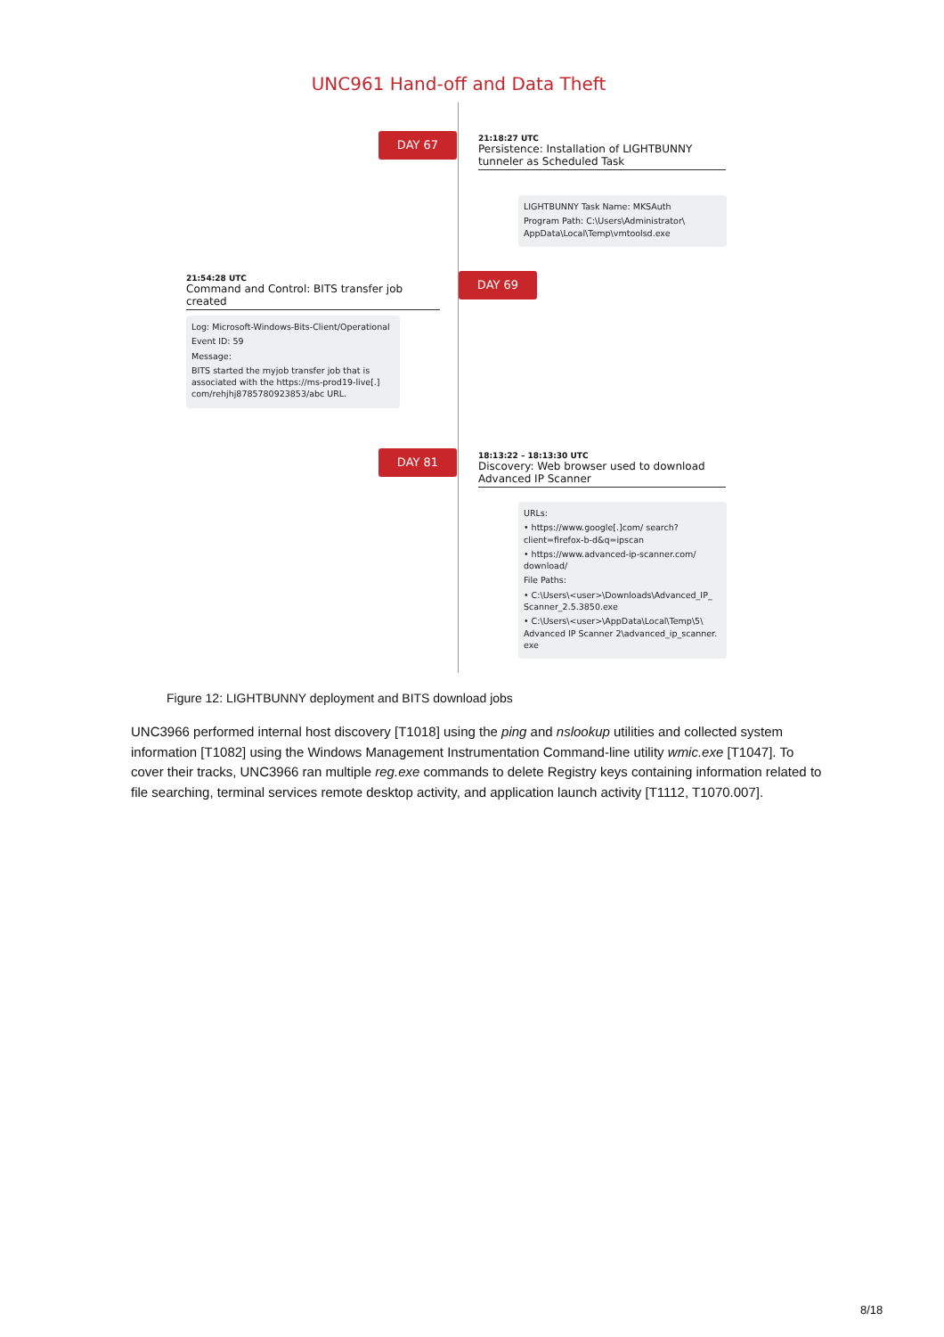UNC961 Hand-off and Data Theft
DAY 67
21:18:27 UTC
Persistence: Installation of LIGHTBUNNY tunneler as Scheduled Task
LIGHTBUNNY Task Name: MKSAuth
Program Path: C:\Users\Administrator\ AppData\Local\Temp\vmtoolsd.exe
DAY 69
21:54:28 UTC
Command and Control: BITS transfer job created
Log: Microsoft-Windows-Bits-Client/Operational
Event ID: 59
Message:
BITS started the myjob transfer job that is associated with the https://ms-prod19-live[.] com/rehjhj8785780923853/abc URL.
DAY 81
18:13:22 – 18:13:30 UTC
Discovery: Web browser used to download Advanced IP Scanner
URLs:
• https://www.google[.]com/ search?client=firefox-b-d&q=ipscan
• https://www.advanced-ip-scanner.com/ download/
File Paths:
• C:\Users\<user>\Downloads\Advanced_IP_ Scanner_2.5.3850.exe
• C:\Users\<user>\AppData\Local\Temp\5\ Advanced IP Scanner 2\advanced_ip_scanner. exe
Figure 12: LIGHTBUNNY deployment and BITS download jobs
UNC3966 performed internal host discovery [T1018] using the ping and nslookup utilities and collected system information [T1082] using the Windows Management Instrumentation Command-line utility wmic.exe [T1047]. To cover their tracks, UNC3966 ran multiple reg.exe commands to delete Registry keys containing information related to file searching, terminal services remote desktop activity, and application launch activity [T1112, T1070.007].
8/18